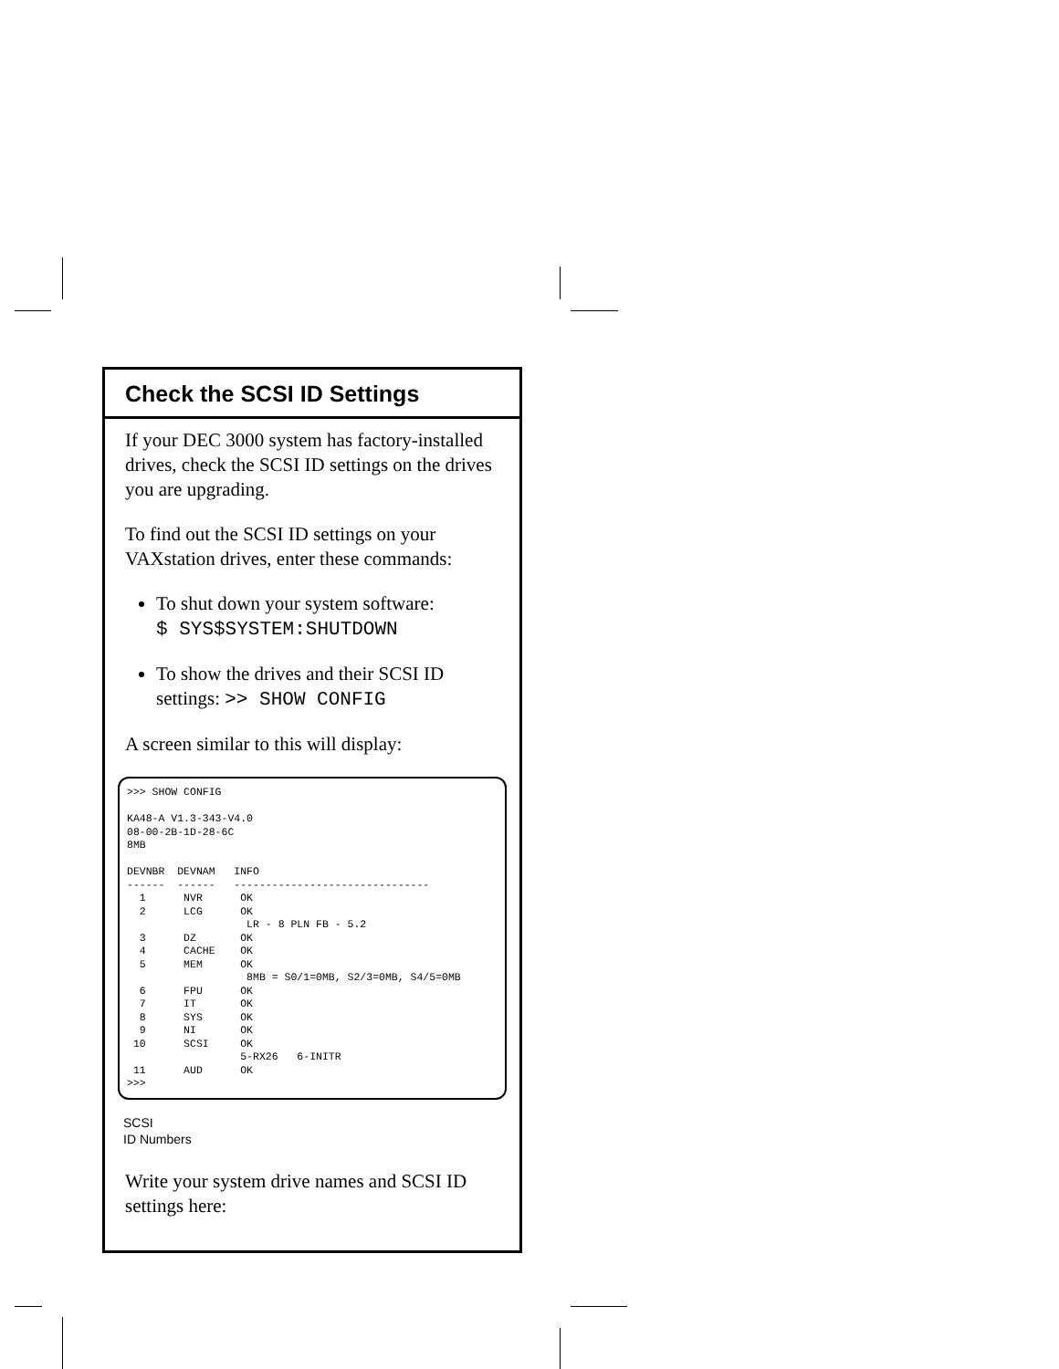Check the SCSI ID Settings
If your DEC 3000 system has factory-installed drives, check the SCSI ID settings on the drives you are upgrading.
To find out the SCSI ID settings on your VAXstation drives, enter these commands:
To shut down your system software:
$ SYS$SYSTEM:SHUTDOWN
To show the drives and their SCSI ID settings: >> SHOW CONFIG
A screen similar to this will display:
>>> SHOW CONFIG KA48-A V1.3-343-V4.0 08-00-2B-1D-28-6C 8MB DEVNBR DEVNAM INFO ------ ------ ------------------------------- 1 NVR OK 2 LCG OK LR - 8 PLN FB - 5.2 3 DZ OK 4 CACHE OK 5 MEM OK 8MB = S0/1=0MB, S2/3=0MB, S4/5=0MB 6 FPU OK 7 IT OK 8 SYS OK 9 NI OK 10 SCSI OK 5-RX26 6-INITR 11 AUD OK >>>
SCSI
ID Numbers
Write your system drive names and SCSI ID settings here: